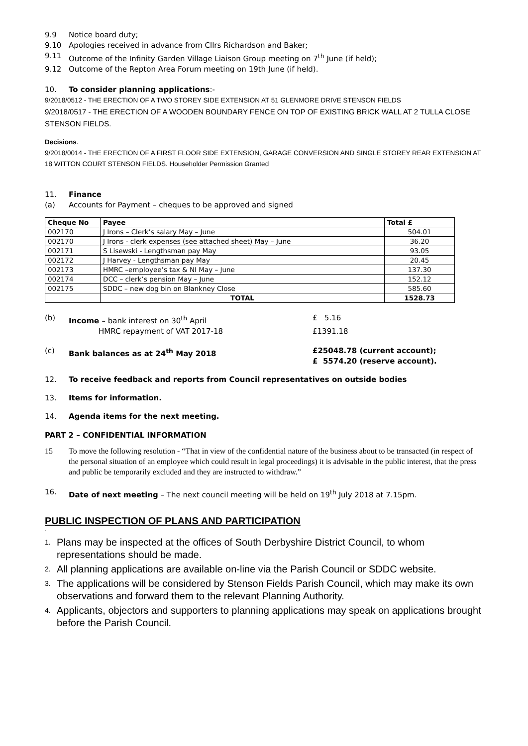9.9 Notice board duty;
9.10 Apologies received in advance from Cllrs Richardson and Baker;
9.11 Outcome of the Infinity Garden Village Liaison Group meeting on 7<sup>th</sup> June (if held);
9.12 Outcome of the Repton Area Forum meeting on 19th June (if held).
10. To consider planning applications:-
9/2018/0512 - THE ERECTION OF A TWO STOREY SIDE EXTENSION AT 51 GLENMORE DRIVE STENSON FIELDS
9/2018/0517 - THE ERECTION OF A WOODEN BOUNDARY FENCE ON TOP OF EXISTING BRICK WALL AT 2 TULLA CLOSE STENSON FIELDS.
Decisions.
9/2018/0014 - THE ERECTION OF A FIRST FLOOR SIDE EXTENSION, GARAGE CONVERSION AND SINGLE STOREY REAR EXTENSION AT 18 WITTON COURT STENSON FIELDS. Householder Permission Granted
11. Finance
(a) Accounts for Payment – cheques to be approved and signed
| Cheque No | Payee | Total £ |
| --- | --- | --- |
| 002170 | J Irons – Clerk’s salary May – June | 504.01 |
| 002170 | J Irons - clerk expenses (see attached sheet) May – June | 36.20 |
| 002171 | S Lisewski - Lengthsman pay May | 93.05 |
| 002172 | J Harvey - Lengthsman pay May | 20.45 |
| 002173 | HMRC –employee’s tax & NI May – June | 137.30 |
| 002174 | DCC – clerk’s pension May – June | 152.12 |
| 002175 | SDDC – new dog bin on Blankney Close | 585.60 |
| | TOTAL | 1528.73 |
(b) Income – bank interest on 30<sup>th</sup> April £ 5.16
HMRC repayment of VAT 2017-18 £1391.18
(c) Bank balances as at 24<sup>th</sup> May 2018 £25048.78 (current account);
£ 5574.20 (reserve account).
12. To receive feedback and reports from Council representatives on outside bodies
13. Items for information.
14. Agenda items for the next meeting.
PART 2 – CONFIDENTIAL INFORMATION
15 To move the following resolution - “That in view of the confidential nature of the business about to be transacted (in respect of the personal situation of an employee which could result in legal proceedings) it is advisable in the public interest, that the press and public be temporarily excluded and they are instructed to withdraw.”
16. Date of next meeting – The next council meeting will be held on 19<sup>th</sup> July 2018 at 7.15pm.
PUBLIC INSPECTION OF PLANS AND PARTICIPATION
.
1. Plans may be inspected at the offices of South Derbyshire District Council, to whom representations should be made.
2. All planning applications are available on-line via the Parish Council or SDDC website.
3. The applications will be considered by Stenson Fields Parish Council, which may make its own observations and forward them to the relevant Planning Authority.
4. Applicants, objectors and supporters to planning applications may speak on applications brought before the Parish Council.